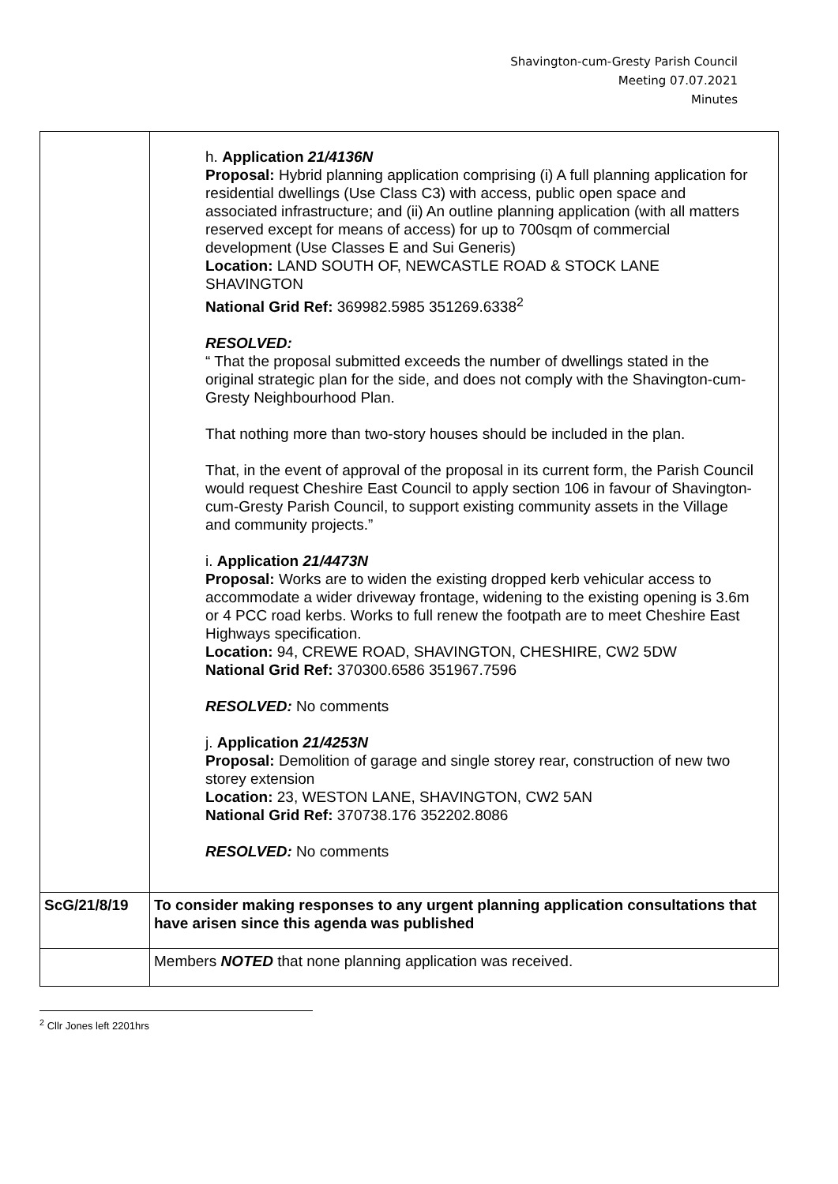Shavington-cum-Gresty Parish Council
Meeting 07.07.2021
Minutes
| | h. Application 21/4136N Proposal: Hybrid planning application comprising (i) A full planning application for residential dwellings (Use Class C3) with access, public open space and associated infrastructure; and (ii) An outline planning application (with all matters reserved except for means of access) for up to 700sqm of commercial development (Use Classes E and Sui Generis) Location: LAND SOUTH OF, NEWCASTLE ROAD & STOCK LANE SHAVINGTON National Grid Ref: 369982.5985 351269.6338<sup>2</sup> RESOLVED: “ That the proposal submitted exceeds the number of dwellings stated in the original strategic plan for the side, and does not comply with the Shavington-cum-Gresty Neighbourhood Plan. That nothing more than two-story houses should be included in the plan. That, in the event of approval of the proposal in its current form, the Parish Council would request Cheshire East Council to apply section 106 in favour of Shavington-cum-Gresty Parish Council, to support existing community assets in the Village and community projects.” i. Application 21/4473N Proposal: Works are to widen the existing dropped kerb vehicular access to accommodate a wider driveway frontage, widening to the existing opening is 3.6m or 4 PCC road kerbs. Works to full renew the footpath are to meet Cheshire East Highways specification. Location: 94, CREWE ROAD, SHAVINGTON, CHESHIRE, CW2 5DW National Grid Ref: 370300.6586 351967.7596 RESOLVED: No comments j. Application 21/4253N Proposal: Demolition of garage and single storey rear, construction of new two storey extension Location: 23, WESTON LANE, SHAVINGTON, CW2 5AN National Grid Ref: 370738.176 352202.8086 RESOLVED: No comments |
| ScG/21/8/19 | To consider making responses to any urgent planning application consultations that have arisen since this agenda was published |
| | Members NOTED that none planning application was received. |
<sup>2</sup> Cllr Jones left 2201hrs